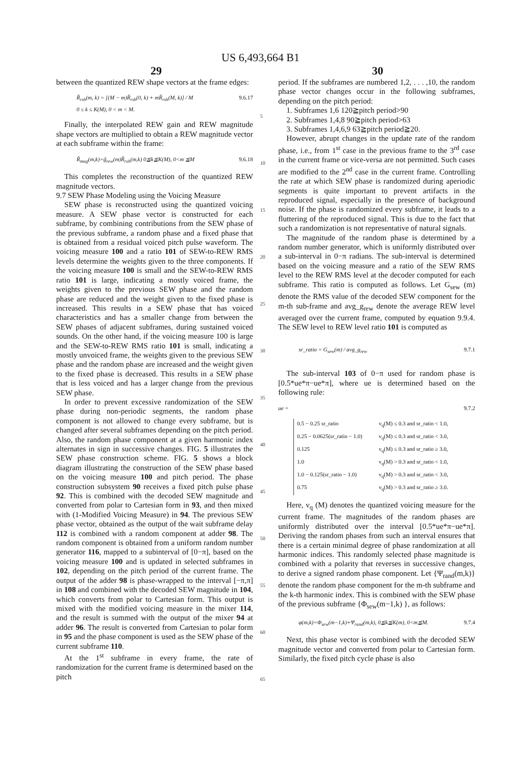US 6,493,664 B1
29 30
between the quantized REW shape vectors at the frame edges:
R̃<sub>rsh</sub>(m, k) = [(M − m)R̃<sub>rsh</sub>(0, k) + mR̃<sub>rsh</sub>(M, k)] / M
0 ≤ k ≤ K(M), 0 < m < M. 9.6.17
Finally, the interpolated REW gain and REW magnitude shape vectors are multiplied to obtain a REW magnitude vector at each subframe within the frame:
R̃<sub>mag</sub>(m,k)=g̃<sub>rew</sub>(m)R̃<sub>rsh</sub>(m,k) 0≦k≦K(M), 0<m ≦M 9.6.18
This completes the reconstruction of the quantized REW magnitude vectors.
9.7 SEW Phase Modeling using the Voicing Measure
SEW phase is reconstructed using the quantized voicing measure. A SEW phase vector is constructed for each subframe, by combining contributions from the SEW phase of the previous subframe, a random phase and a fixed phase that is obtained from a residual voiced pitch pulse waveform. The voicing measure 100 and a ratio 101 of SEW-to-REW RMS levels determine the weights given to the three components. If the voicing measure 100 is small and the SEW-to-REW RMS ratio 101 is large, indicating a mostly voiced frame, the weights given to the previous SEW phase and the random phase are reduced and the weight given to the fixed phase is increased. This results in a SEW phase that has voiced characteristics and has a smaller change from between the SEW phases of adjacent subframes, during sustained voiced sounds. On the other hand, if the voicing measure 100 is large and the SEW-to-REW RMS ratio 101 is small, indicating a mostly unvoiced frame, the weights given to the previous SEW phase and the random phase are increased and the weight given to the fixed phase is decreased. This results in a SEW phase that is less voiced and has a larger change from the previous SEW phase.
In order to prevent excessive randomization of the SEW phase during non-periodic segments, the random phase component is not allowed to change every subframe, but is changed after several subframes depending on the pitch period. Also, the random phase component at a given harmonic index alternates in sign in successive changes. FIG. 5 illustrates the SEW phase construction scheme. FIG. 5 shows a block diagram illustrating the construction of the SEW phase based on the voicing measure 100 and pitch period. The phase construction subsystem 90 receives a fixed pitch pulse phase 92. This is combined with the decoded SEW magnitude and converted from polar to Cartesian form in 93, and then mixed with (1-Modified Voicing Measure) in 94. The previous SEW phase vector, obtained as the output of the wait subframe delay 112 is combined with a random component at adder 98. The random component is obtained from a uniform random number generator 116, mapped to a subinterval of [0−π], based on the voicing measure 100 and is updated in selected subframes in 102, depending on the pitch period of the current frame. The output of the adder 98 is phase-wrapped to the interval [−π,π] in 108 and combined with the decoded SEW magnitude in 104, which converts from polar to Cartesian form. This output is mixed with the modified voicing measure in the mixer 114, and the result is summed with the output of the mixer 94 at adder 96. The result is converted from Cartesian to polar form in 95 and the phase component is used as the SEW phase of the current subframe 110.
At the 1<sup>st</sup> subframe in every frame, the rate of randomization for the current frame is determined based on the pitch
5
10
15
20
25
30
35
40
45
50
55
60
65
period. If the subframes are numbered 1,2, . . . ,10, the random phase vector changes occur in the following subframes, depending on the pitch period:
1. Subframes 1,6 120≧pitch period>90
2. Subframes 1,4,8 90≧pitch period>63
3. Subframes 1,4,6,9 63≧pitch period≧20.
However, abrupt changes in the update rate of the random phase, i.e., from 1<sup>st</sup> case in the previous frame to the 3<sup>rd</sup> case in the current frame or vice-versa are not permitted. Such cases are modified to the 2<sup>nd</sup> case in the current frame. Controlling the rate at which SEW phase is randomized during aperiodic segments is quite important to prevent artifacts in the reproduced signal, especially in the presence of background noise. If the phase is randomized every subframe, it leads to a fluttering of the reproduced signal. This is due to the fact that such a randomization is not representative of natural signals.
The magnitude of the random phase is determined by a random number generator, which is uniformly distributed over a sub-interval in 0−π radians. The sub-interval is determined based on the voicing measure and a ratio of the SEW RMS level to the REW RMS level at the decoder computed for each subframe. This ratio is computed as follows. Let G<sub>sew</sub> (m) denote the RMS value of the decoded SEW component for the m-th sub-frame and avg_g<sub>rew</sub> denote the average REW level averaged over the current frame, computed by equation 9.9.4. The SEW level to REW level ratio 101 is computed as
sr_ratio = G<sub>sew</sub>(m) / avg_g<sub>rew</sub> 9.7.1
The sub-interval 103 of 0−π used for random phase is [0.5*ue*π−ue*π], where ue is determined based on the following rule:
ue = 9.7.2
0.5 − 0.25 sr_ratio v<sub>q</sub>(M) ≤ 0.3 and sr_ratio < 1.0,
0.25 − 0.0625(sr_ratio − 1.0) v<sub>q</sub>(M) ≤ 0.3 and sr_ratio < 3.0,
0.125 v<sub>q</sub>(M) ≤ 0.3 and sr_ratio ≥ 3.0,
1.0 v<sub>q</sub>(M) > 0.3 and sr_ratio < 1.0,
1.0 − 0.125(sr_ratio − 1.0) v<sub>q</sub>(M) > 0.3 and sr_ratio < 3.0,
0.75 v<sub>q</sub>(M) > 0.3 and sr_ratio ≥ 3.0.
Here, v<sub>q</sub> (M) denotes the quantized voicing measure for the current frame. The magnitudes of the random phases are uniformly distributed over the interval [0.5*ue*π−ue*π]. Deriving the random phases from such an interval ensures that there is a certain minimal degree of phase randomization at all harmonic indices. This randomly selected phase magnitude is combined with a polarity that reverses in successive changes, to derive a signed random phase component. Let {Ψ<sub>rand</sub>(m,k)} denote the random phase component for the m-th subframe and the k-th harmonic index. This is combined with the SEW phase of the previous subframe {Φ<sub>sew</sub>(m−1,k) }, as follows:
φ(m,k)=Φ<sub>sew</sub>(m−1,k)+Ψ<sub>rand</sub>(m,k), 0≦k≦K(m), 0<m≦M. 9.7.4
Next, this phase vector is combined with the decoded SEW magnitude vector and converted from polar to Cartesian form. Similarly, the fixed pitch cycle phase is also